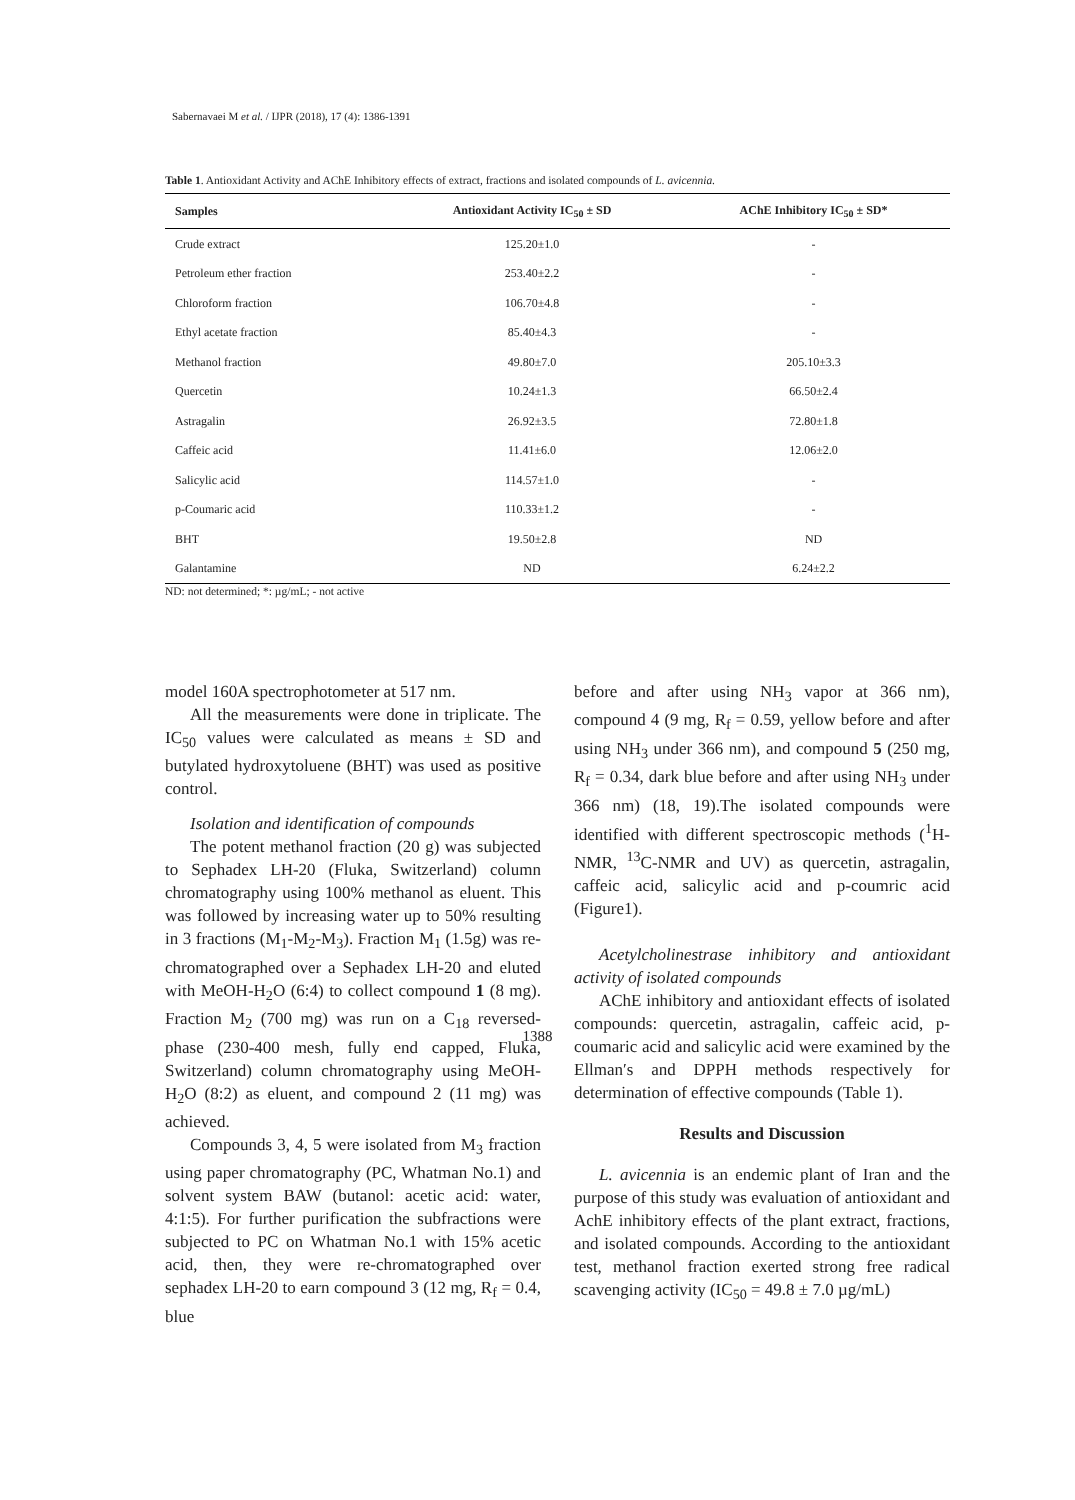Sabernavaei M et al. / IJPR (2018), 17 (4): 1386-1391
Table 1. Antioxidant Activity and AChE Inhibitory effects of extract, fractions and isolated compounds of L. avicennia.
| Samples | Antioxidant Activity IC<sub>50</sub> ± SD | AChE Inhibitory IC<sub>50</sub> ± SD* |
| --- | --- | --- |
| Crude extract | 125.20±1.0 | - |
| Petroleum ether fraction | 253.40±2.2 | - |
| Chloroform fraction | 106.70±4.8 | - |
| Ethyl acetate fraction | 85.40±4.3 | - |
| Methanol fraction | 49.80±7.0 | 205.10±3.3 |
| Quercetin | 10.24±1.3 | 66.50±2.4 |
| Astragalin | 26.92±3.5 | 72.80±1.8 |
| Caffeic acid | 11.41±6.0 | 12.06±2.0 |
| Salicylic acid | 114.57±1.0 | - |
| p-Coumaric acid | 110.33±1.2 | - |
| BHT | 19.50±2.8 | ND |
| Galantamine | ND | 6.24±2.2 |
ND: not determined; *: µg/mL; - not active
model 160A spectrophotometer at 517 nm.
All the measurements were done in triplicate. The IC<sub>50</sub> values were calculated as means ± SD and butylated hydroxytoluene (BHT) was used as positive control.
Isolation and identification of compounds
The potent methanol fraction (20 g) was subjected to Sephadex LH-20 (Fluka, Switzerland) column chromatography using 100% methanol as eluent. This was followed by increasing water up to 50% resulting in 3 fractions (M<sub>1</sub>-M<sub>2</sub>-M<sub>3</sub>). Fraction M<sub>1</sub> (1.5g) was re-chromatographed over a Sephadex LH-20 and eluted with MeOH-H<sub>2</sub>O (6:4) to collect compound 1 (8 mg). Fraction M<sub>2</sub> (700 mg) was run on a C<sub>18</sub> reversed-phase (230-400 mesh, fully end capped, Fluka, Switzerland) column chromatography using MeOH-H<sub>2</sub>O (8:2) as eluent, and compound 2 (11 mg) was achieved.
Compounds 3, 4, 5 were isolated from M<sub>3</sub> fraction using paper chromatography (PC, Whatman No.1) and solvent system BAW (butanol: acetic acid: water, 4:1:5). For further purification the subfractions were subjected to PC on Whatman No.1 with 15% acetic acid, then, they were re-chromatographed over sephadex LH-20 to earn compound 3 (12 mg, R<sub>f</sub> = 0.4, blue
before and after using NH<sub>3</sub> vapor at 366 nm), compound 4 (9 mg, R<sub>f</sub> = 0.59, yellow before and after using NH<sub>3</sub> under 366 nm), and compound 5 (250 mg, R<sub>f</sub> = 0.34, dark blue before and after using NH<sub>3</sub> under 366 nm) (18, 19).The isolated compounds were identified with different spectroscopic methods (<sup>1</sup>H-NMR, <sup>13</sup>C-NMR and UV) as quercetin, astragalin, caffeic acid, salicylic acid and p-coumric acid (Figure1).
Acetylcholinestrase inhibitory and antioxidant activity of isolated compounds
AChE inhibitory and antioxidant effects of isolated compounds: quercetin, astragalin, caffeic acid, p-coumaric acid and salicylic acid were examined by the Ellman′s and DPPH methods respectively for determination of effective compounds (Table 1).
Results and Discussion
L. avicennia is an endemic plant of Iran and the purpose of this study was evaluation of antioxidant and AchE inhibitory effects of the plant extract, fractions, and isolated compounds. According to the antioxidant test, methanol fraction exerted strong free radical scavenging activity (IC<sub>50</sub> = 49.8 ± 7.0 µg/mL)
1388